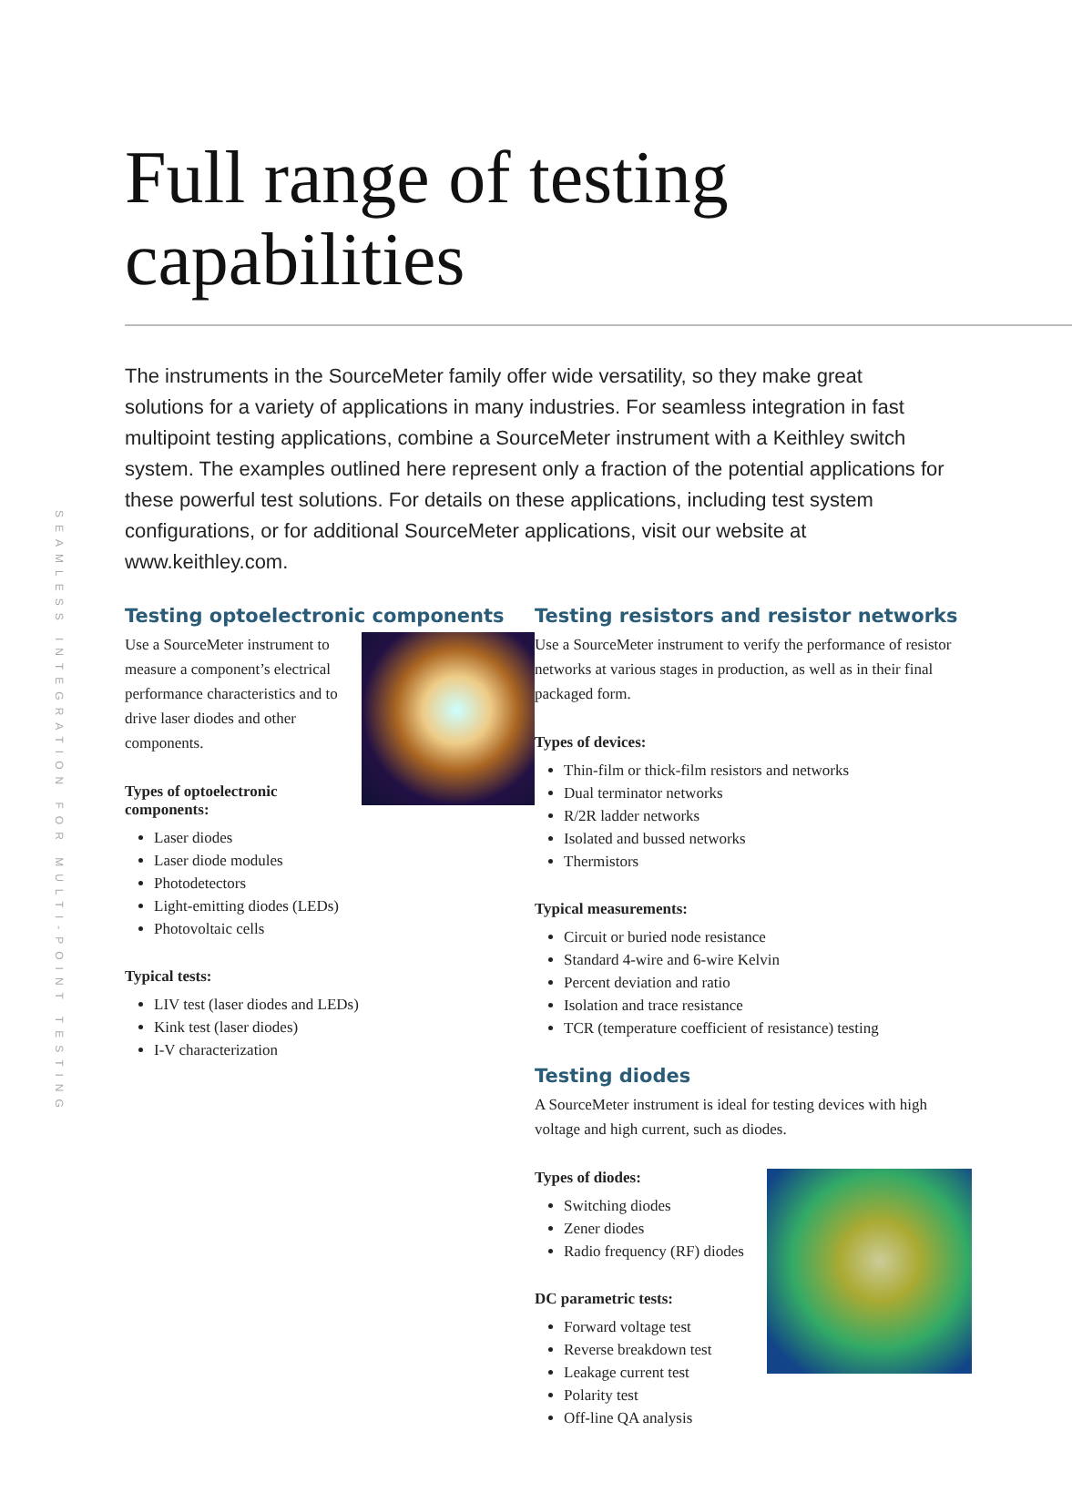SEAMLESS INTEGRATION FOR MULTI-POINT TESTING
Full range of testing capabilities
The instruments in the SourceMeter family offer wide versatility, so they make great solutions for a variety of applications in many industries. For seamless integration in fast multipoint testing applications, combine a SourceMeter instrument with a Keithley switch system. The examples outlined here represent only a fraction of the potential applications for these powerful test solutions. For details on these applications, including test system configurations, or for additional SourceMeter applications, visit our website at www.keithley.com.
Testing optoelectronic components
Use a SourceMeter instrument to measure a component’s electrical performance characteristics and to drive laser diodes and other components.
Types of optoelectronic components:
Laser diodes
Laser diode modules
Photodetectors
Light-emitting diodes (LEDs)
Photovoltaic cells
Typical tests:
LIV test (laser diodes and LEDs)
Kink test (laser diodes)
I-V characterization
Testing resistors and resistor networks
Use a SourceMeter instrument to verify the performance of resistor networks at various stages in production, as well as in their final packaged form.
Types of devices:
Thin-film or thick-film resistors and networks
Dual terminator networks
R/2R ladder networks
Isolated and bussed networks
Thermistors
Typical measurements:
Circuit or buried node resistance
Standard 4-wire and 6-wire Kelvin
Percent deviation and ratio
Isolation and trace resistance
TCR (temperature coefficient of resistance) testing
Testing diodes
A SourceMeter instrument is ideal for testing devices with high voltage and high current, such as diodes.
Types of diodes:
Switching diodes
Zener diodes
Radio frequency (RF) diodes
DC parametric tests:
Forward voltage test
Reverse breakdown test
Leakage current test
Polarity test
Off-line QA analysis